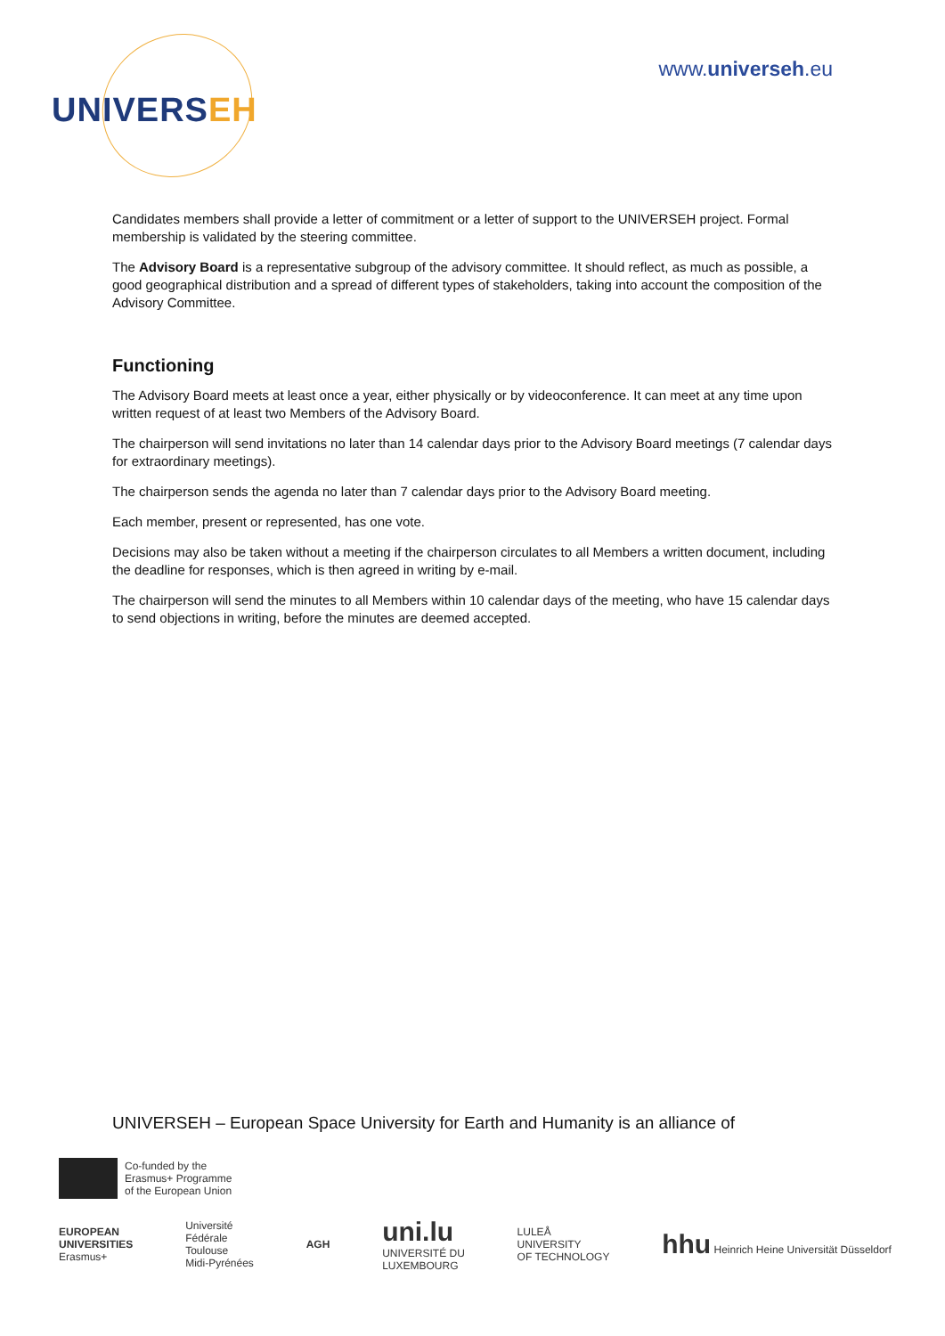UNIVERSEH
www.universeh.eu
Candidates members shall provide a letter of commitment or a letter of support to the UNIVERSEH project. Formal membership is validated by the steering committee.
The Advisory Board is a representative subgroup of the advisory committee. It should reflect, as much as possible, a good geographical distribution and a spread of different types of stakeholders, taking into account the composition of the Advisory Committee.
Functioning
The Advisory Board meets at least once a year, either physically or by videoconference. It can meet at any time upon written request of at least two Members of the Advisory Board.
The chairperson will send invitations no later than 14 calendar days prior to the Advisory Board meetings (7 calendar days for extraordinary meetings).
The chairperson sends the agenda no later than 7 calendar days prior to the Advisory Board meeting.
Each member, present or represented, has one vote.
Decisions may also be taken without a meeting if the chairperson circulates to all Members a written document, including the deadline for responses, which is then agreed in writing by e-mail.
The chairperson will send the minutes to all Members within 10 calendar days of the meeting, who have 15 calendar days to send objections in writing, before the minutes are deemed accepted.
UNIVERSEH – European Space University for Earth and Humanity is an alliance of
Co-funded by the
Erasmus+ Programme
of the European Union
EUROPEAN
UNIVERSITIES
Erasmus+
Université
Fédérale
Toulouse
Midi-Pyrénées
AGH
uni.lu
UNIVERSITÉ DU
LUXEMBOURG
LULEÅ
UNIVERSITY
OF TECHNOLOGY
hhu Heinrich Heine Universität Düsseldorf